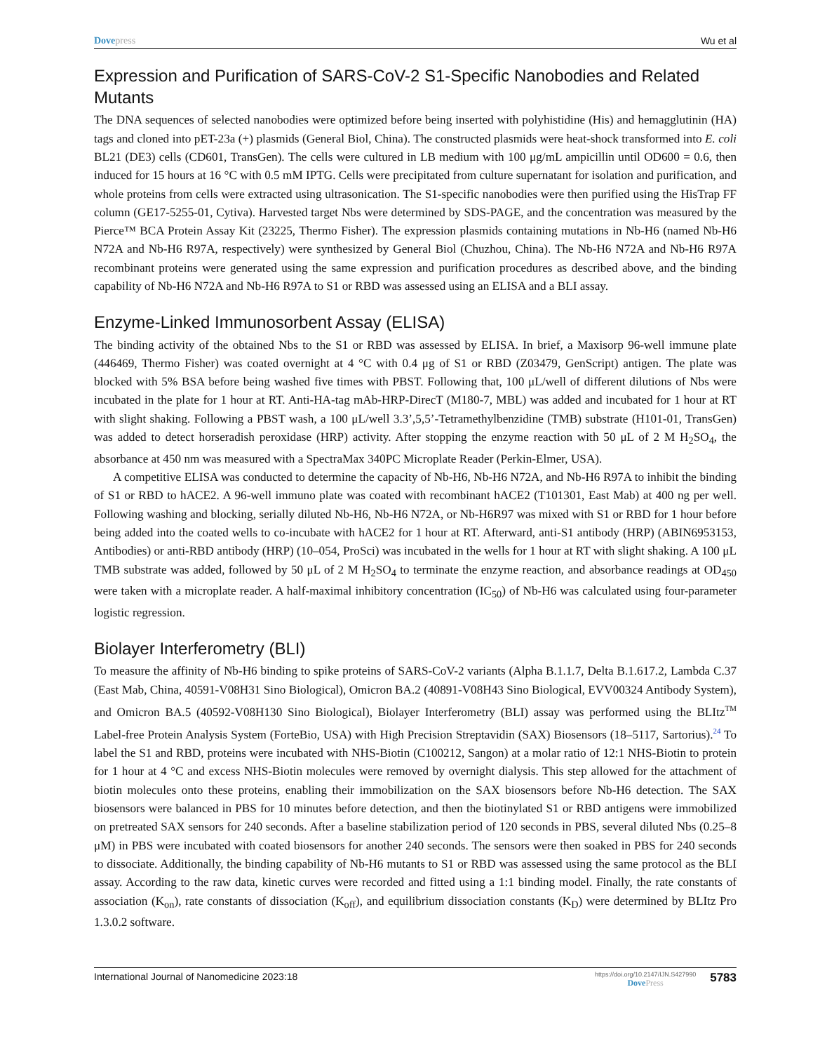Dovepress Wu et al
Expression and Purification of SARS-CoV-2 S1-Specific Nanobodies and Related Mutants
The DNA sequences of selected nanobodies were optimized before being inserted with polyhistidine (His) and hemagglutinin (HA) tags and cloned into pET-23a (+) plasmids (General Biol, China). The constructed plasmids were heat-shock transformed into E. coli BL21 (DE3) cells (CD601, TransGen). The cells were cultured in LB medium with 100 μg/mL ampicillin until OD600 = 0.6, then induced for 15 hours at 16 °C with 0.5 mM IPTG. Cells were precipitated from culture supernatant for isolation and purification, and whole proteins from cells were extracted using ultrasonication. The S1-specific nanobodies were then purified using the HisTrap FF column (GE17-5255-01, Cytiva). Harvested target Nbs were determined by SDS-PAGE, and the concentration was measured by the Pierce™ BCA Protein Assay Kit (23225, Thermo Fisher). The expression plasmids containing mutations in Nb-H6 (named Nb-H6 N72A and Nb-H6 R97A, respectively) were synthesized by General Biol (Chuzhou, China). The Nb-H6 N72A and Nb-H6 R97A recombinant proteins were generated using the same expression and purification procedures as described above, and the binding capability of Nb-H6 N72A and Nb-H6 R97A to S1 or RBD was assessed using an ELISA and a BLI assay.
Enzyme-Linked Immunosorbent Assay (ELISA)
The binding activity of the obtained Nbs to the S1 or RBD was assessed by ELISA. In brief, a Maxisorp 96-well immune plate (446469, Thermo Fisher) was coated overnight at 4 °C with 0.4 μg of S1 or RBD (Z03479, GenScript) antigen. The plate was blocked with 5% BSA before being washed five times with PBST. Following that, 100 μL/well of different dilutions of Nbs were incubated in the plate for 1 hour at RT. Anti-HA-tag mAb-HRP-DirecT (M180-7, MBL) was added and incubated for 1 hour at RT with slight shaking. Following a PBST wash, a 100 μL/well 3.3’,5,5’-Tetramethylbenzidine (TMB) substrate (H101-01, TransGen) was added to detect horseradish peroxidase (HRP) activity. After stopping the enzyme reaction with 50 μL of 2 M H<sub>2</sub>SO<sub>4</sub>, the absorbance at 450 nm was measured with a SpectraMax 340PC Microplate Reader (Perkin-Elmer, USA).
A competitive ELISA was conducted to determine the capacity of Nb-H6, Nb-H6 N72A, and Nb-H6 R97A to inhibit the binding of S1 or RBD to hACE2. A 96-well immuno plate was coated with recombinant hACE2 (T101301, East Mab) at 400 ng per well. Following washing and blocking, serially diluted Nb-H6, Nb-H6 N72A, or Nb-H6R97 was mixed with S1 or RBD for 1 hour before being added into the coated wells to co-incubate with hACE2 for 1 hour at RT. Afterward, anti-S1 antibody (HRP) (ABIN6953153, Antibodies) or anti-RBD antibody (HRP) (10–054, ProSci) was incubated in the wells for 1 hour at RT with slight shaking. A 100 μL TMB substrate was added, followed by 50 μL of 2 M H<sub>2</sub>SO<sub>4</sub> to terminate the enzyme reaction, and absorbance readings at OD<sub>450</sub> were taken with a microplate reader. A half-maximal inhibitory concentration (IC<sub>50</sub>) of Nb-H6 was calculated using four-parameter logistic regression.
Biolayer Interferometry (BLI)
To measure the affinity of Nb-H6 binding to spike proteins of SARS-CoV-2 variants (Alpha B.1.1.7, Delta B.1.617.2, Lambda C.37 (East Mab, China, 40591-V08H31 Sino Biological), Omicron BA.2 (40891-V08H43 Sino Biological, EVV00324 Antibody System), and Omicron BA.5 (40592-V08H130 Sino Biological), Biolayer Interferometry (BLI) assay was performed using the BLItz<sup>TM</sup> Label-free Protein Analysis System (ForteBio, USA) with High Precision Streptavidin (SAX) Biosensors (18–5117, Sartorius).<sup>24</sup> To label the S1 and RBD, proteins were incubated with NHS-Biotin (C100212, Sangon) at a molar ratio of 12:1 NHS-Biotin to protein for 1 hour at 4 °C and excess NHS-Biotin molecules were removed by overnight dialysis. This step allowed for the attachment of biotin molecules onto these proteins, enabling their immobilization on the SAX biosensors before Nb-H6 detection. The SAX biosensors were balanced in PBS for 10 minutes before detection, and then the biotinylated S1 or RBD antigens were immobilized on pretreated SAX sensors for 240 seconds. After a baseline stabilization period of 120 seconds in PBS, several diluted Nbs (0.25–8 μM) in PBS were incubated with coated biosensors for another 240 seconds. The sensors were then soaked in PBS for 240 seconds to dissociate. Additionally, the binding capability of Nb-H6 mutants to S1 or RBD was assessed using the same protocol as the BLI assay. According to the raw data, kinetic curves were recorded and fitted using a 1:1 binding model. Finally, the rate constants of association (K<sub>on</sub>), rate constants of dissociation (K<sub>off</sub>), and equilibrium dissociation constants (K<sub>D</sub>) were determined by BLItz Pro 1.3.0.2 software.
International Journal of Nanomedicine 2023:18
https://doi.org/10.2147/IJN.S427990
DovePress
5783